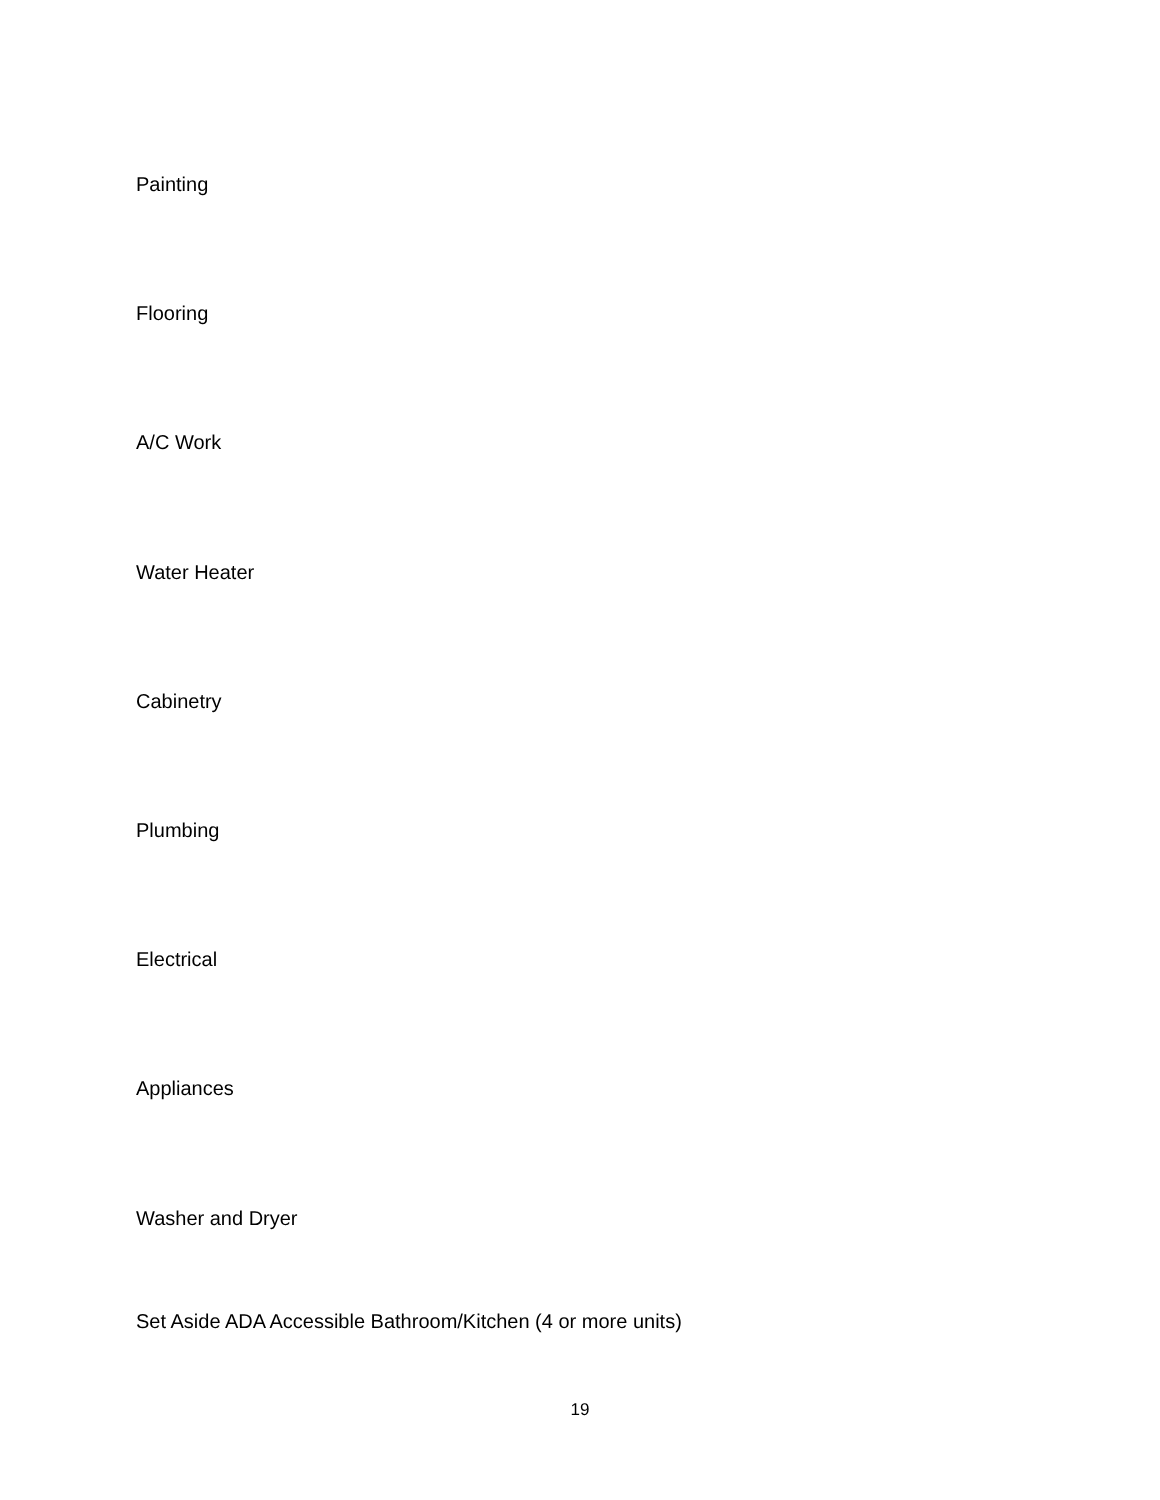Painting
Flooring
A/C Work
Water Heater
Cabinetry
Plumbing
Electrical
Appliances
Washer and Dryer
Set Aside ADA Accessible Bathroom/Kitchen (4 or more units)
19